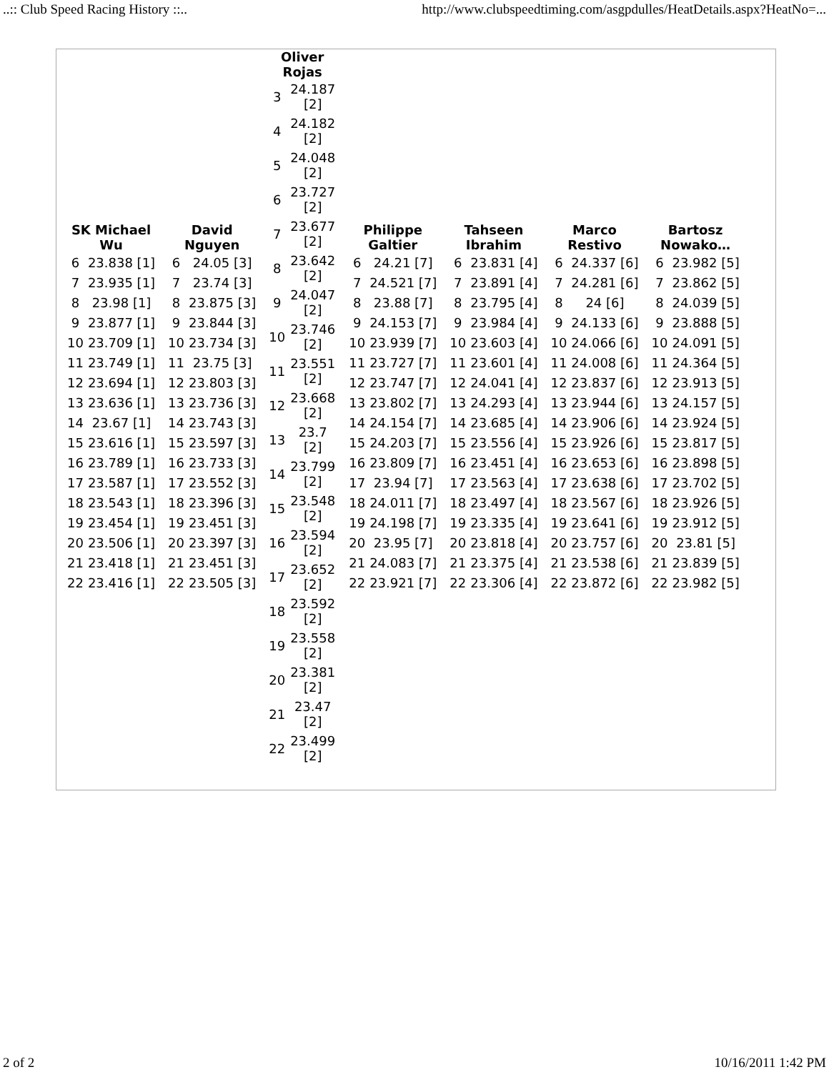..:: Club Speed Racing History ::.. http://www.clubspeedtiming.com/asgpdulles/HeatDetails.aspx?HeatNo=...
| / SK Michael Wu / / / --- / --- / / 6 / 23.838 [1] / / 7 / 23.935 [1] / / 8 / 23.98 [1] / / 9 / 23.877 [1] / / 10 / 23.709 [1] / / 11 / 23.749 [1] / / 12 / 23.694 [1] / / 13 / 23.636 [1] / / 14 / 23.67 [1] / / 15 / 23.616 [1] / / 16 / 23.789 [1] / / 17 / 23.587 [1] / / 18 / 23.543 [1] / / 19 / 23.454 [1] / / 20 / 23.506 [1] / / 21 / 23.418 [1] / / 22 / 23.416 [1] / | / David Nguyen / / / --- / --- / / 6 / 24.05 [3] / / 7 / 23.74 [3] / / 8 / 23.875 [3] / / 9 / 23.844 [3] / / 10 / 23.734 [3] / / 11 / 23.75 [3] / / 12 / 23.803 [3] / / 13 / 23.736 [3] / / 14 / 23.743 [3] / / 15 / 23.597 [3] / / 16 / 23.733 [3] / / 17 / 23.552 [3] / / 18 / 23.396 [3] / / 19 / 23.451 [3] / / 20 / 23.397 [3] / / 21 / 23.451 [3] / / 22 / 23.505 [3] / | / Oliver Rojas / / / --- / --- / / 3 / 24.187 [2] / / 4 / 24.182 [2] / / 5 / 24.048 [2] / / 6 / 23.727 [2] / / 7 / 23.677 [2] / / 8 / 23.642 [2] / / 9 / 24.047 [2] / / 10 / 23.746 [2] / / 11 / 23.551 [2] / / 12 / 23.668 [2] / / 13 / 23.7 [2] / / 14 / 23.799 [2] / / 15 / 23.548 [2] / / 16 / 23.594 [2] / / 17 / 23.652 [2] / / 18 / 23.592 [2] / / 19 / 23.558 [2] / / 20 / 23.381 [2] / / 21 / 23.47 [2] / / 22 / 23.499 [2] / | / Philippe Galtier / / / --- / --- / / 6 / 24.21 [7] / / 7 / 24.521 [7] / / 8 / 23.88 [7] / / 9 / 24.153 [7] / / 10 / 23.939 [7] / / 11 / 23.727 [7] / / 12 / 23.747 [7] / / 13 / 23.802 [7] / / 14 / 24.154 [7] / / 15 / 24.203 [7] / / 16 / 23.809 [7] / / 17 / 23.94 [7] / / 18 / 24.011 [7] / / 19 / 24.198 [7] / / 20 / 23.95 [7] / / 21 / 24.083 [7] / / 22 / 23.921 [7] / | / Tahseen Ibrahim / / / --- / --- / / 6 / 23.831 [4] / / 7 / 23.891 [4] / / 8 / 23.795 [4] / / 9 / 23.984 [4] / / 10 / 23.603 [4] / / 11 / 23.601 [4] / / 12 / 24.041 [4] / / 13 / 24.293 [4] / / 14 / 23.685 [4] / / 15 / 23.556 [4] / / 16 / 23.451 [4] / / 17 / 23.563 [4] / / 18 / 23.497 [4] / / 19 / 23.335 [4] / / 20 / 23.818 [4] / / 21 / 23.375 [4] / / 22 / 23.306 [4] / | / Marco Restivo / / / --- / --- / / 6 / 24.337 [6] / / 7 / 24.281 [6] / / 8 / 24 [6] / / 9 / 24.133 [6] / / 10 / 24.066 [6] / / 11 / 24.008 [6] / / 12 / 23.837 [6] / / 13 / 23.944 [6] / / 14 / 23.906 [6] / / 15 / 23.926 [6] / / 16 / 23.653 [6] / / 17 / 23.638 [6] / / 18 / 23.567 [6] / / 19 / 23.641 [6] / / 20 / 23.757 [6] / / 21 / 23.538 [6] / / 22 / 23.872 [6] / | / Bartosz Nowako… / / / --- / --- / / 6 / 23.982 [5] / / 7 / 23.862 [5] / / 8 / 24.039 [5] / / 9 / 23.888 [5] / / 10 / 24.091 [5] / / 11 / 24.364 [5] / / 12 / 23.913 [5] / / 13 / 24.157 [5] / / 14 / 23.924 [5] / / 15 / 23.817 [5] / / 16 / 23.898 [5] / / 17 / 23.702 [5] / / 18 / 23.926 [5] / / 19 / 23.912 [5] / / 20 / 23.81 [5] / / 21 / 23.839 [5] / / 22 / 23.982 [5] / |
2 of 2 10/16/2011 1:42 PM